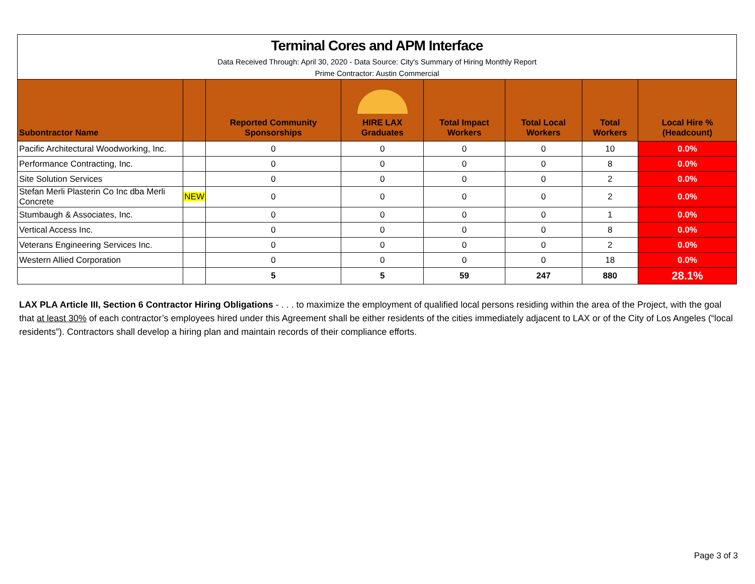| Terminal Cores and APM Interface Data Received Through: April 30, 2020 - Data Source: City's Summary of Hiring Monthly Report Prime Contractor: Austin Commercial | | | | | | | |
| Subontractor Name | | Reported Community Sponsorships | HIRE LAX Graduates | Total Impact Workers | Total Local Workers | Total Workers | Local Hire % (Headcount) |
| Pacific Architectural Woodworking, Inc. | | 0 | 0 | 0 | 0 | 10 | 0.0% |
| Performance Contracting, Inc. | | 0 | 0 | 0 | 0 | 8 | 0.0% |
| Site Solution Services | | 0 | 0 | 0 | 0 | 2 | 0.0% |
| Stefan Merli Plasterin Co Inc dba Merli Concrete | NEW | 0 | 0 | 0 | 0 | 2 | 0.0% |
| Stumbaugh & Associates, Inc. | | 0 | 0 | 0 | 0 | 1 | 0.0% |
| Vertical Access Inc. | | 0 | 0 | 0 | 0 | 8 | 0.0% |
| Veterans Engineering Services Inc. | | 0 | 0 | 0 | 0 | 2 | 0.0% |
| Western Allied Corporation | | 0 | 0 | 0 | 0 | 18 | 0.0% |
| | | 5 | 5 | 59 | 247 | 880 | 28.1% |
LAX PLA Article III, Section 6 Contractor Hiring Obligations - . . . to maximize the employment of qualified local persons residing within the area of the Project, with the goal that at least 30% of each contractor’s employees hired under this Agreement shall be either residents of the cities immediately adjacent to LAX or of the City of Los Angeles (“local residents”). Contractors shall develop a hiring plan and maintain records of their compliance efforts.
Page 3 of 3